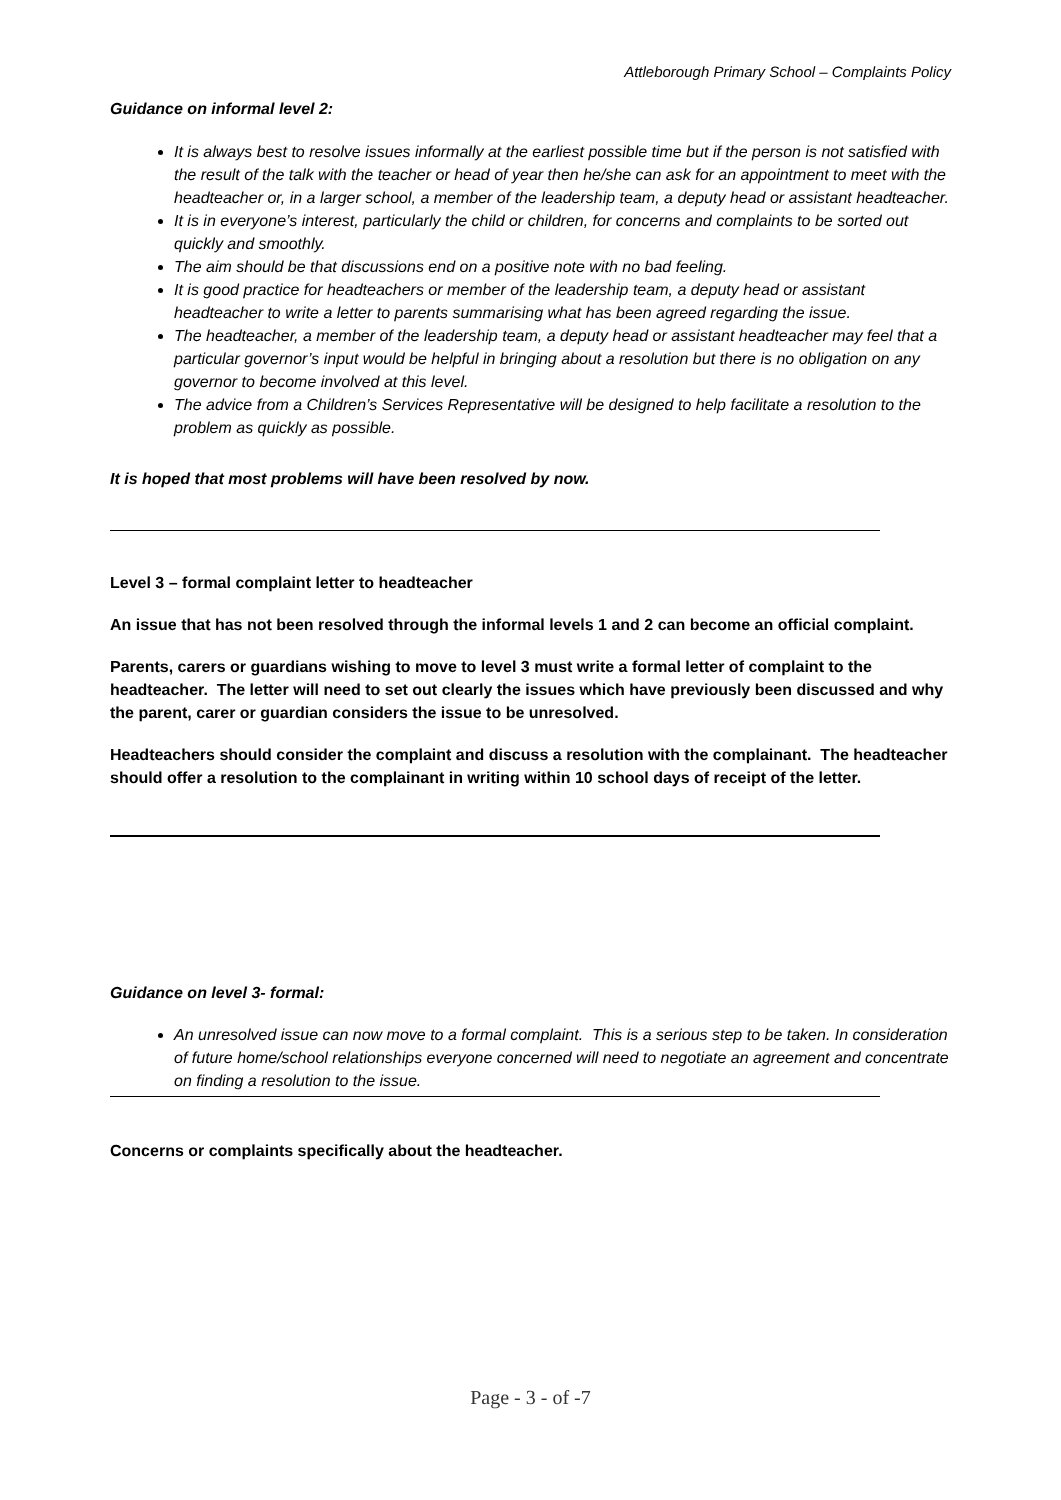Attleborough Primary School – Complaints Policy
Guidance on informal level 2:
It is always best to resolve issues informally at the earliest possible time but if the person is not satisfied with the result of the talk with the teacher or head of year then he/she can ask for an appointment to meet with the headteacher or, in a larger school, a member of the leadership team, a deputy head or assistant headteacher.
It is in everyone’s interest, particularly the child or children, for concerns and complaints to be sorted out quickly and smoothly.
The aim should be that discussions end on a positive note with no bad feeling.
It is good practice for headteachers or member of the leadership team, a deputy head or assistant headteacher to write a letter to parents summarising what has been agreed regarding the issue.
The headteacher, a member of the leadership team, a deputy head or assistant headteacher may feel that a particular governor’s input would be helpful in bringing about a resolution but there is no obligation on any governor to become involved at this level.
The advice from a Children’s Services Representative will be designed to help facilitate a resolution to the problem as quickly as possible.
It is hoped that most problems will have been resolved by now.
Level 3 – formal complaint letter to headteacher
An issue that has not been resolved through the informal levels 1 and 2 can become an official complaint.
Parents, carers or guardians wishing to move to level 3 must write a formal letter of complaint to the headteacher. The letter will need to set out clearly the issues which have previously been discussed and why the parent, carer or guardian considers the issue to be unresolved.
Headteachers should consider the complaint and discuss a resolution with the complainant. The headteacher should offer a resolution to the complainant in writing within 10 school days of receipt of the letter.
Guidance on level 3- formal:
An unresolved issue can now move to a formal complaint. This is a serious step to be taken. In consideration of future home/school relationships everyone concerned will need to negotiate an agreement and concentrate on finding a resolution to the issue.
Concerns or complaints specifically about the headteacher.
Page - 3 - of -7